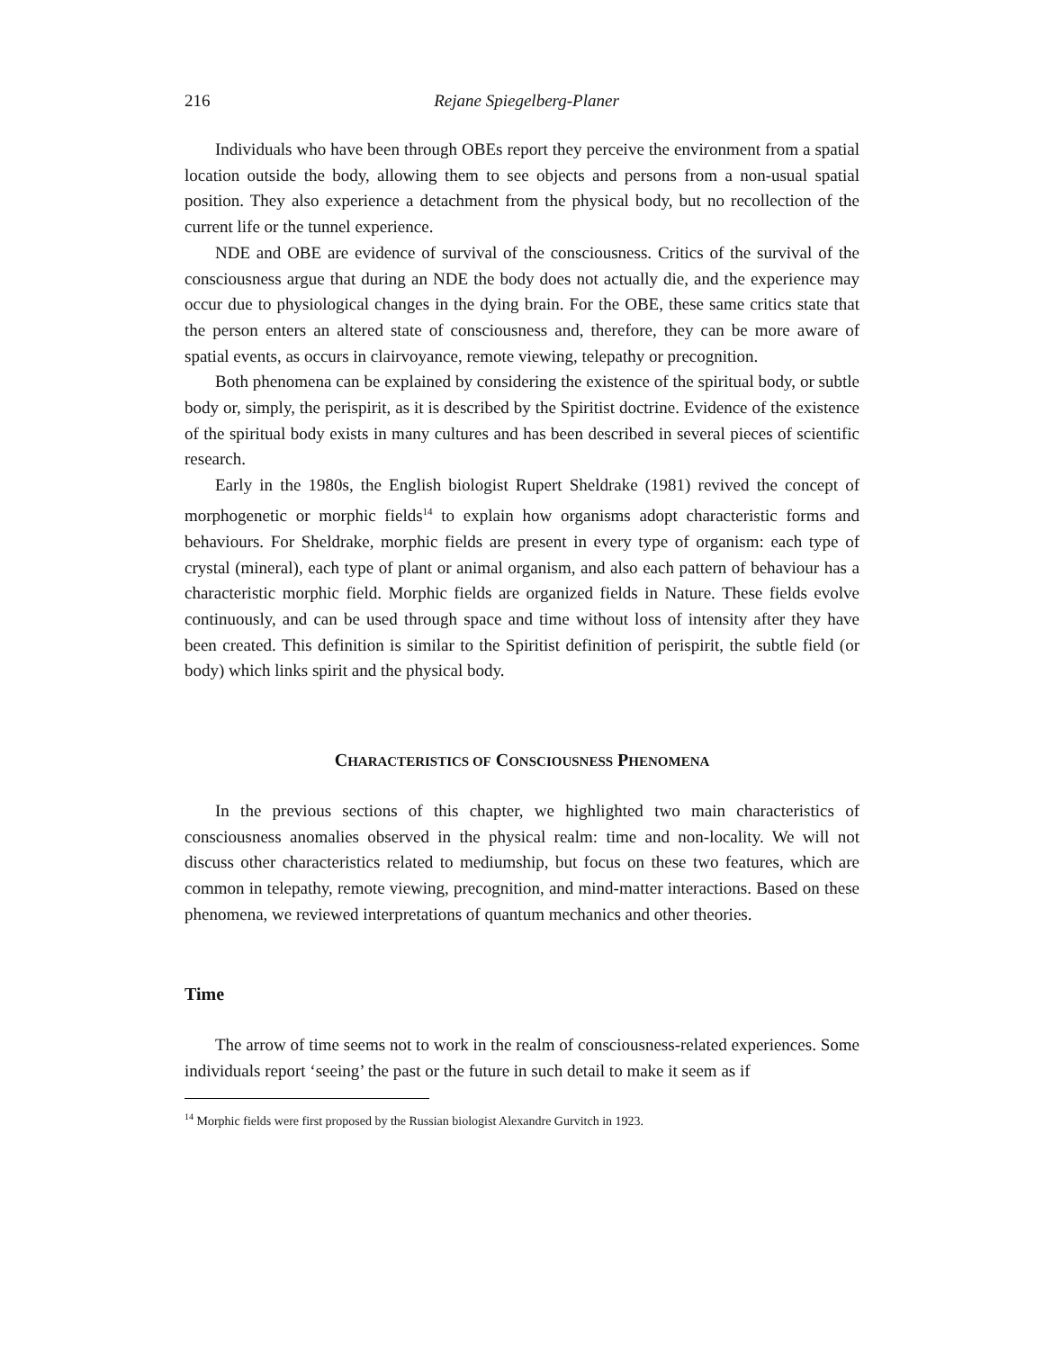216 Rejane Spiegelberg-Planer
Individuals who have been through OBEs report they perceive the environment from a spatial location outside the body, allowing them to see objects and persons from a non-usual spatial position. They also experience a detachment from the physical body, but no recollection of the current life or the tunnel experience.
NDE and OBE are evidence of survival of the consciousness. Critics of the survival of the consciousness argue that during an NDE the body does not actually die, and the experience may occur due to physiological changes in the dying brain. For the OBE, these same critics state that the person enters an altered state of consciousness and, therefore, they can be more aware of spatial events, as occurs in clairvoyance, remote viewing, telepathy or precognition.
Both phenomena can be explained by considering the existence of the spiritual body, or subtle body or, simply, the perispirit, as it is described by the Spiritist doctrine. Evidence of the existence of the spiritual body exists in many cultures and has been described in several pieces of scientific research.
Early in the 1980s, the English biologist Rupert Sheldrake (1981) revived the concept of morphogenetic or morphic fields<sup>14</sup> to explain how organisms adopt characteristic forms and behaviours. For Sheldrake, morphic fields are present in every type of organism: each type of crystal (mineral), each type of plant or animal organism, and also each pattern of behaviour has a characteristic morphic field. Morphic fields are organized fields in Nature. These fields evolve continuously, and can be used through space and time without loss of intensity after they have been created. This definition is similar to the Spiritist definition of perispirit, the subtle field (or body) which links spirit and the physical body.
CHARACTERISTICS OF CONSCIOUSNESS PHENOMENA
In the previous sections of this chapter, we highlighted two main characteristics of consciousness anomalies observed in the physical realm: time and non-locality. We will not discuss other characteristics related to mediumship, but focus on these two features, which are common in telepathy, remote viewing, precognition, and mind-matter interactions. Based on these phenomena, we reviewed interpretations of quantum mechanics and other theories.
Time
The arrow of time seems not to work in the realm of consciousness-related experiences. Some individuals report ‘seeing’ the past or the future in such detail to make it seem as if
<sup>14</sup> Morphic fields were first proposed by the Russian biologist Alexandre Gurvitch in 1923.